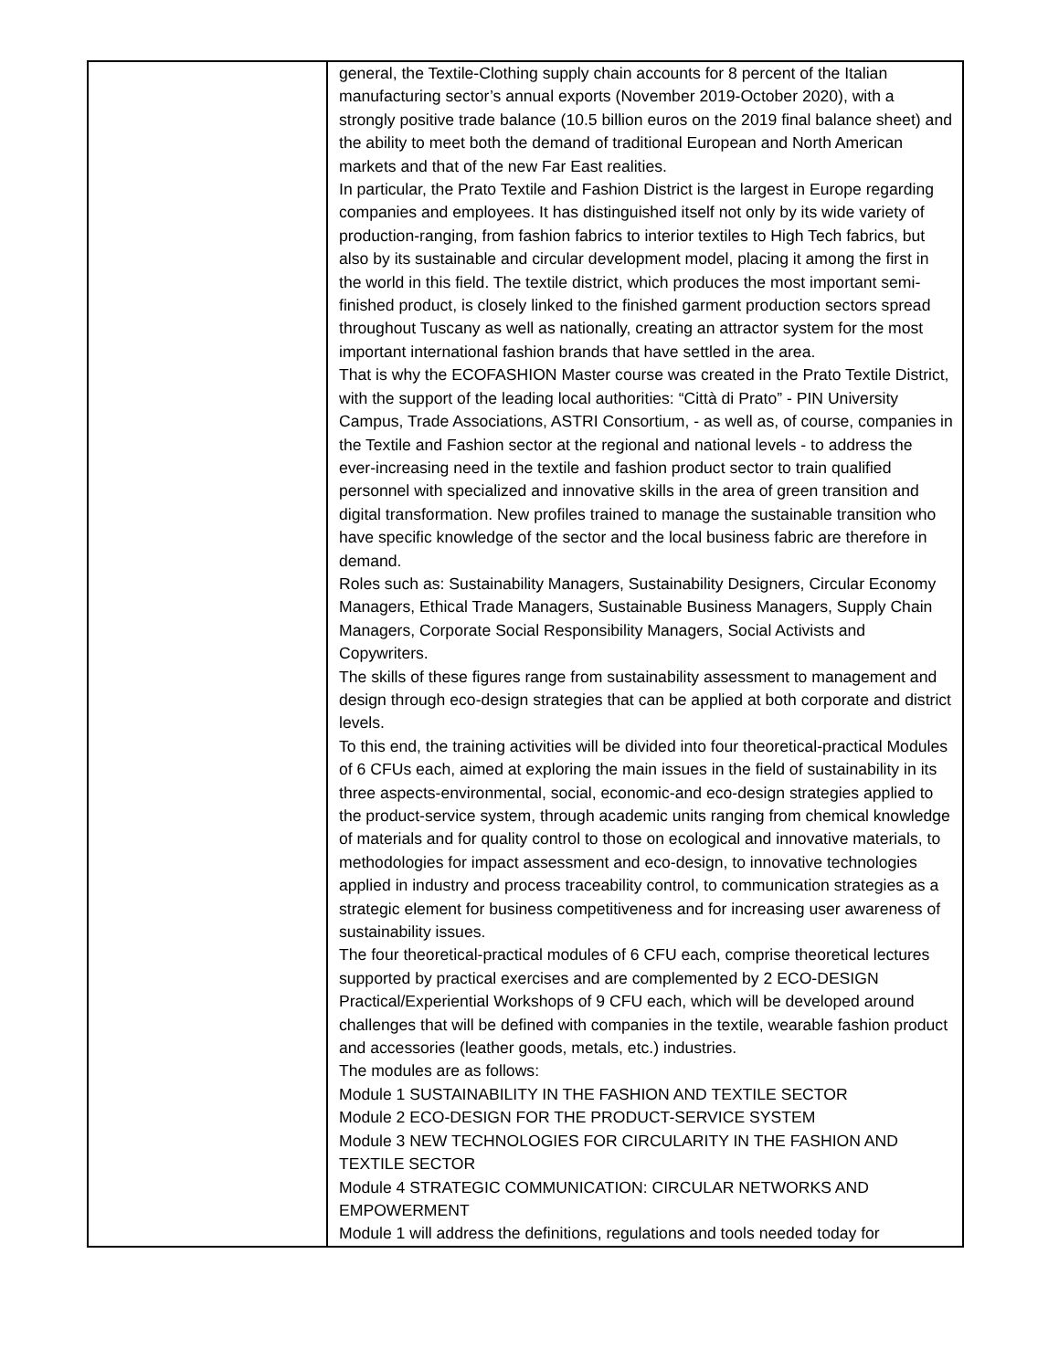| | general, the Textile-Clothing supply chain accounts for 8 percent of the Italian manufacturing sector’s annual exports (November 2019-October 2020), with a strongly positive trade balance (10.5 billion euros on the 2019 final balance sheet) and the ability to meet both the demand of traditional European and North American markets and that of the new Far East realities. In particular, the Prato Textile and Fashion District is the largest in Europe regarding companies and employees. It has distinguished itself not only by its wide variety of production-ranging, from fashion fabrics to interior textiles to High Tech fabrics, but also by its sustainable and circular development model, placing it among the first in the world in this field. The textile district, which produces the most important semi-finished product, is closely linked to the finished garment production sectors spread throughout Tuscany as well as nationally, creating an attractor system for the most important international fashion brands that have settled in the area. That is why the ECOFASHION Master course was created in the Prato Textile District, with the support of the leading local authorities: “Città di Prato” - PIN University Campus, Trade Associations, ASTRI Consortium, - as well as, of course, companies in the Textile and Fashion sector at the regional and national levels - to address the ever-increasing need in the textile and fashion product sector to train qualified personnel with specialized and innovative skills in the area of green transition and digital transformation. New profiles trained to manage the sustainable transition who have specific knowledge of the sector and the local business fabric are therefore in demand. Roles such as: Sustainability Managers, Sustainability Designers, Circular Economy Managers, Ethical Trade Managers, Sustainable Business Managers, Supply Chain Managers, Corporate Social Responsibility Managers, Social Activists and Copywriters. The skills of these figures range from sustainability assessment to management and design through eco-design strategies that can be applied at both corporate and district levels. To this end, the training activities will be divided into four theoretical-practical Modules of 6 CFUs each, aimed at exploring the main issues in the field of sustainability in its three aspects-environmental, social, economic-and eco-design strategies applied to the product-service system, through academic units ranging from chemical knowledge of materials and for quality control to those on ecological and innovative materials, to methodologies for impact assessment and eco-design, to innovative technologies applied in industry and process traceability control, to communication strategies as a strategic element for business competitiveness and for increasing user awareness of sustainability issues. The four theoretical-practical modules of 6 CFU each, comprise theoretical lectures supported by practical exercises and are complemented by 2 ECO-DESIGN Practical/Experiential Workshops of 9 CFU each, which will be developed around challenges that will be defined with companies in the textile, wearable fashion product and accessories (leather goods, metals, etc.) industries. The modules are as follows: Module 1 SUSTAINABILITY IN THE FASHION AND TEXTILE SECTOR Module 2 ECO-DESIGN FOR THE PRODUCT-SERVICE SYSTEM Module 3 NEW TECHNOLOGIES FOR CIRCULARITY IN THE FASHION AND TEXTILE SECTOR Module 4 STRATEGIC COMMUNICATION: CIRCULAR NETWORKS AND EMPOWERMENT Module 1 will address the definitions, regulations and tools needed today for |